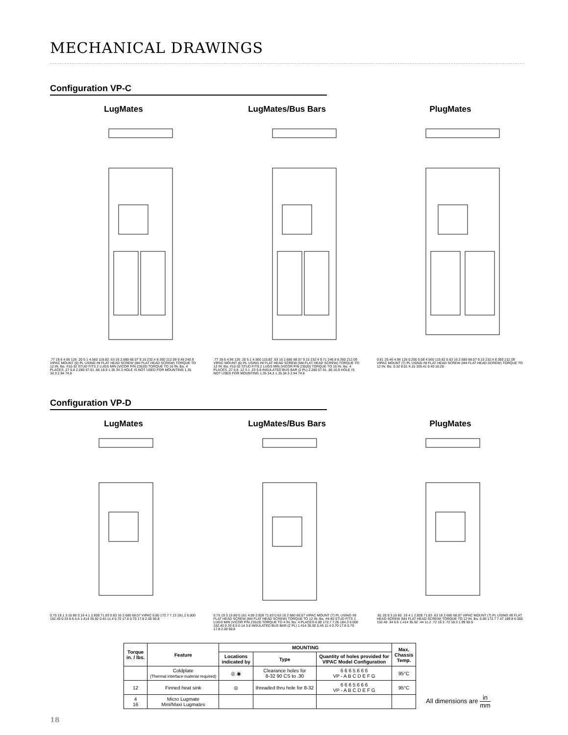MECHANICAL DRAWINGS
Configuration VP-C
LugMates
.77 19.6 4.96 126 .20 5.1 4.560 115.82 .63 16 2.680 68.07 9.15 232.4 8.350 212.09 9.48 240.9 VIPAC MOUNT (6) PL USING #8 FLAT HEAD SCREW (M4 FLAT HEAD SCREW) TORQUE TO 12 IN. lbs. #10-32 STUD FITS 2 LUGS MIN (VICOR P/N 23520) TORQUE TO 16 IN. lbs. 4 PLACES .27 6.8 2.280 57.91 .66 16.9 1.35 34.3 HOLE IS NOT USED FOR MOUNTING 1.35 34.3 2.94 74.8
LugMates/Bus Bars
.77 19.6 4.96 126 .20 5.1 4.560 115.82 .63 16 2.680 68.07 9.15 232.4 9.71 246.8 8.350 212.09 VIPAC MOUNT (6) PL USING #8 FLAT HEAD SCREW (M4 FLAT HEAD SCREW) TORQUE TO 12 IN. lbs. #10-32 STUD FITS 2 LUGS MIN (VICOR P/N 23520) TORQUE TO 16 IN. lbs. 4 PLACES .27 6.8 .12 3.1 .23 5.8 INSULATED BUS BAR (2 PL) 2.280 57.91 .66 16.9 HOLE IS NOT USED FOR MOUNTING 1.35 34.3 1.35 34.3 2.94 74.8
PlugMates
0.81 20.46 4.96 126 0.200 5.08 4.560 115.82 0.63 16 2.680 68.07 9.15 232.4 8.350 212.09 VIPAC MOUNT (7) PL USING #8 FLAT HEAD SCREW (M4 FLAT HEAD SCREW) TORQUE TO 12 IN. lbs. 0.32 8.01 4.15 105.41 0.40 10.28
Configuration VP-D
LugMates
0.75 19.1 3.15 80 0.16 4.1 2.828 71.83 0.63 16 2.680 68.07 VIPAC 6.80 172.7 7.13 181.2 6.000 152.40 0.33 8.5 A A 1.414 35.92 0.45 11.4 0.70 17.8 0.70 17.8 2.00 50.8
LugMates/Bus Bars
0.75 19 3.15 80 0.161 4.09 2.828 71.83 0.63 16 2.680 68.07 VIPAC MOUNT (7) PL USING #8 FLAT HEAD SCREW (M4 FLAT HEAD SCREW) TORQUE TO 12 IN. lbs. #4-40 STUD FITS 1 LUGS MIN (VICOR P/N 23519) TORQUE TO 4 IN. lbs. 4 PLACES 6.80 172.7 7.26 184.3 6.000 152.40 0.33 8.5 0.14 3.6 INSULATED BUS BAR (2 PL) 1.414 35.92 0.45 11.4 0.70 17.8 0.70 17.8 2.00 50.8
PlugMates
.81 20.5 3.15 80 .16 4.1 2.828 71.83 .63 16 2.680 68.07 VIPAC MOUNT (7) PL USING #8 FLAT HEAD SCREW (M4 FLAT HEAD SCREW) TORQUE TO 12 IN. lbs. 6.80 172.7 7.47 189.8 6.000 152.40 .34 8.6 1.414 35.92 .44 11.2 .72 18.3 .72 18.3 1.99 50.5
| Torque in. / lbs. | Feature | MOUNTING | | | Max. Chassis Temp. |
| --- | --- | --- | --- | --- | --- |
| | | Locations indicated by | Type | Quantity of holes provided for VIPAC Model Configuration | |
| | Coldplate (Thermal interface material required) | ◎ ◉ | Clearance holes for 8-32 90 CS to .30 | 6 6 6 5 6 6 6 VP - A B C D E F G | 95°C |
| 12 | Finned heat sink | ◎ | threaded thru hole for 8-32 | 6 6 6 5 6 6 6 VP - A B C D E F G | 95°C |
| 4 16 | Micro Lugmate Mini/Maxi Lugmates | | | | |
All dimensions are in mm
18